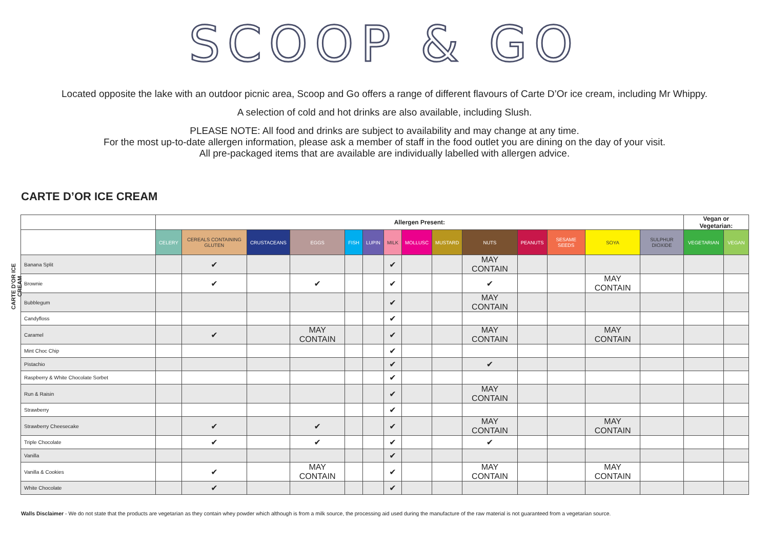SCOOP & GO
Located opposite the lake with an outdoor picnic area, Scoop and Go offers a range of different flavours of Carte D’Or ice cream, including Mr Whippy.
A selection of cold and hot drinks are also available, including Slush.
PLEASE NOTE: All food and drinks are subject to availability and may change at any time.
For the most up-to-date allergen information, please ask a member of staff in the food outlet you are dining on the day of your visit.
All pre-packaged items that are available are individually labelled with allergen advice.
CARTE D’OR ICE CREAM
CARTE D’OR ICE CREAM
| | Allergen Present: | | | | | | | | | | | | | | Vegan or Vegetarian: | |
| --- | --- | --- | --- | --- | --- | --- | --- | --- | --- | --- | --- | --- | --- | --- | --- | --- |
| | CELERY | CEREALS CONTAINING GLUTEN | CRUSTACEANS | EGGS | FISH | LUPIN | MILK | MOLLUSC | MUSTARD | NUTS | PEANUTS | SESAME SEEDS | SOYA | SULPHUR DIOXIDE | VEGETARIAN | VEGAN |
| Banana Split | | ✔ | | | | | ✔ | | | MAY CONTAIN | | | | | | |
| Brownie | | ✔ | | ✔ | | | ✔ | | | ✔ | | | MAY CONTAIN | | | |
| Bubblegum | | | | | | | ✔ | | | MAY CONTAIN | | | | | | |
| Candyfloss | | | | | | | ✔ | | | | | | | | | |
| Caramel | | ✔ | | MAY CONTAIN | | | ✔ | | | MAY CONTAIN | | | MAY CONTAIN | | | |
| Mint Choc Chip | | | | | | | ✔ | | | | | | | | | |
| Pistachio | | | | | | | ✔ | | | ✔ | | | | | | |
| Raspberry & White Chocolate Sorbet | | | | | | | ✔ | | | | | | | | | |
| Run & Raisin | | | | | | | ✔ | | | MAY CONTAIN | | | | | | |
| Strawberry | | | | | | | ✔ | | | | | | | | | |
| Strawberry Cheesecake | | ✔ | | ✔ | | | ✔ | | | MAY CONTAIN | | | MAY CONTAIN | | | |
| Triple Chocolate | | ✔ | | ✔ | | | ✔ | | | ✔ | | | | | | |
| Vanilla | | | | | | | ✔ | | | | | | | | | |
| Vanilla & Cookies | | ✔ | | MAY CONTAIN | | | ✔ | | | MAY CONTAIN | | | MAY CONTAIN | | | |
| White Chocolate | | ✔ | | | | | ✔ | | | | | | | | | |
Walls Disclaimer - We do not state that the products are vegetarian as they contain whey powder which although is from a milk source, the processing aid used during the manufacture of the raw material is not guaranteed from a vegetarian source.